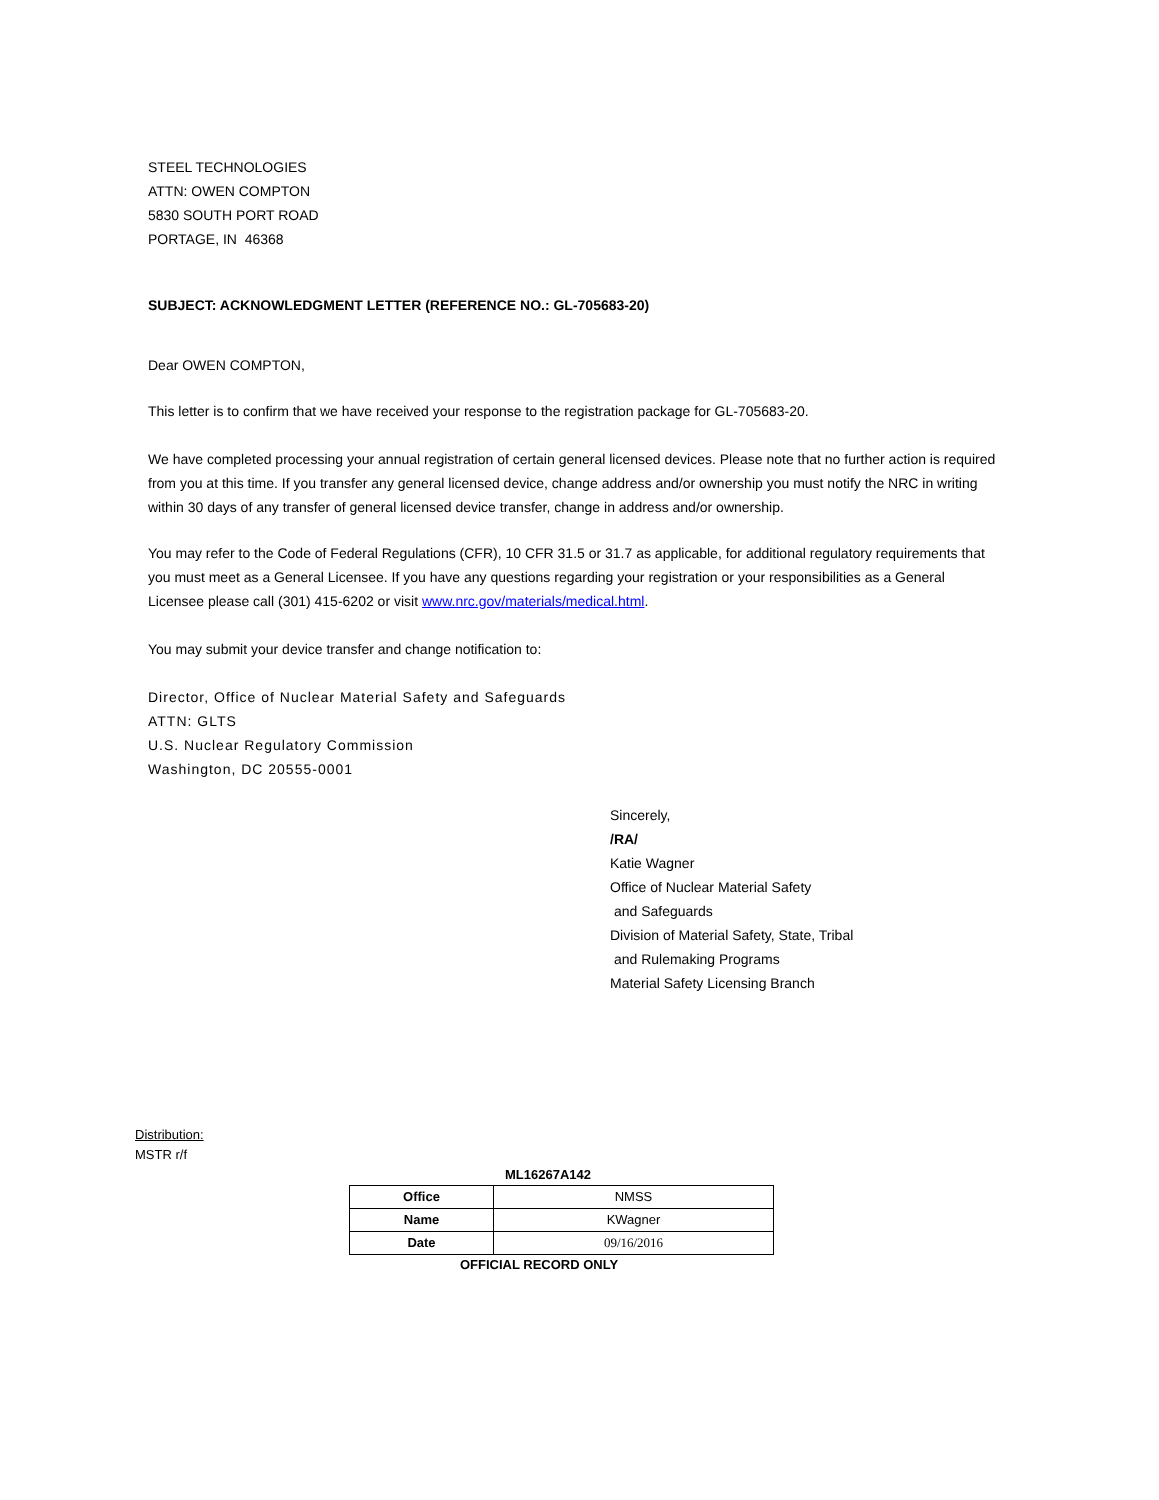STEEL TECHNOLOGIES
ATTN: OWEN COMPTON
5830 SOUTH PORT ROAD
PORTAGE, IN 46368
SUBJECT: ACKNOWLEDGMENT LETTER (REFERENCE NO.: GL-705683-20)
Dear OWEN COMPTON,
This letter is to confirm that we have received your response to the registration package for GL-705683-20.
We have completed processing your annual registration of certain general licensed devices. Please note that no further action is required from you at this time. If you transfer any general licensed device, change address and/or ownership you must notify the NRC in writing within 30 days of any transfer of general licensed device transfer, change in address and/or ownership.
You may refer to the Code of Federal Regulations (CFR), 10 CFR 31.5 or 31.7 as applicable, for additional regulatory requirements that you must meet as a General Licensee. If you have any questions regarding your registration or your responsibilities as a General Licensee please call (301) 415-6202 or visit www.nrc.gov/materials/medical.html.
You may submit your device transfer and change notification to:
Director, Office of Nuclear Material Safety and Safeguards
ATTN: GLTS
U.S. Nuclear Regulatory Commission
Washington, DC 20555-0001
Sincerely,
/RA/
Katie Wagner
Office of Nuclear Material Safety
and Safeguards
Division of Material Safety, State, Tribal
and Rulemaking Programs
Material Safety Licensing Branch
Distribution:
MSTR r/f
ML16267A142
| Office | NMSS |
| Name | KWagner |
| Date | 09/16/2016 |
OFFICIAL RECORD ONLY